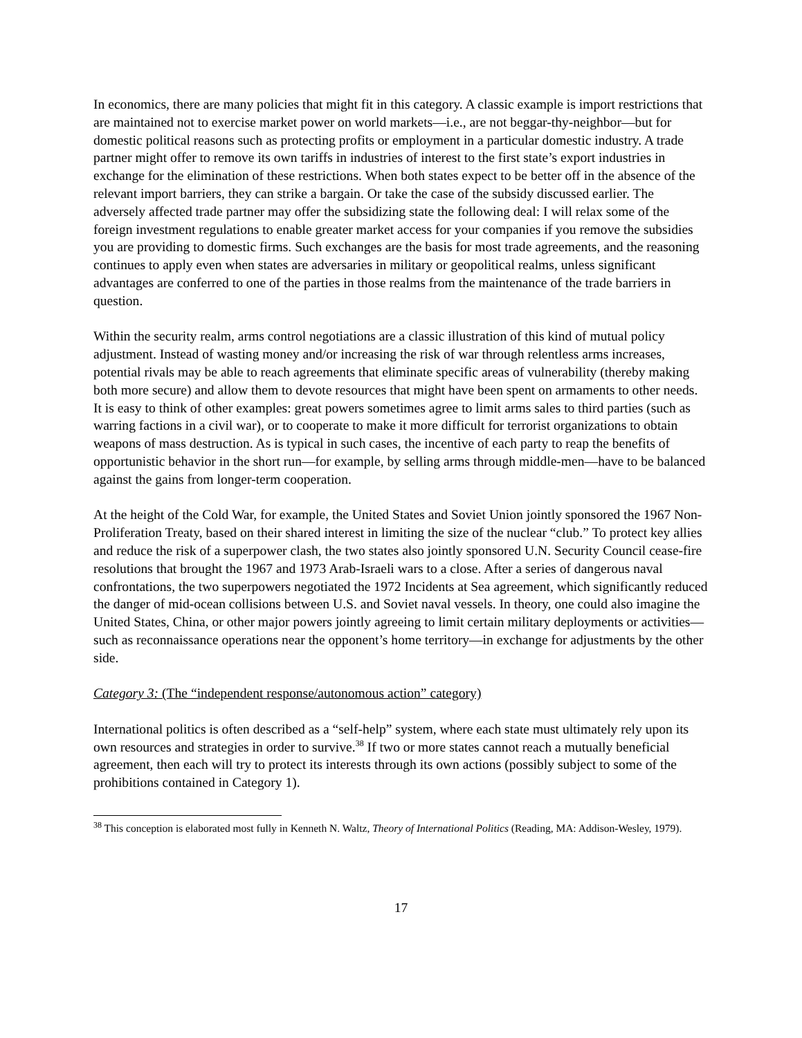In economics, there are many policies that might fit in this category. A classic example is import restrictions that are maintained not to exercise market power on world markets—i.e., are not beggar-thy-neighbor—but for domestic political reasons such as protecting profits or employment in a particular domestic industry. A trade partner might offer to remove its own tariffs in industries of interest to the first state’s export industries in exchange for the elimination of these restrictions. When both states expect to be better off in the absence of the relevant import barriers, they can strike a bargain. Or take the case of the subsidy discussed earlier. The adversely affected trade partner may offer the subsidizing state the following deal: I will relax some of the foreign investment regulations to enable greater market access for your companies if you remove the subsidies you are providing to domestic firms. Such exchanges are the basis for most trade agreements, and the reasoning continues to apply even when states are adversaries in military or geopolitical realms, unless significant advantages are conferred to one of the parties in those realms from the maintenance of the trade barriers in question.
Within the security realm, arms control negotiations are a classic illustration of this kind of mutual policy adjustment. Instead of wasting money and/or increasing the risk of war through relentless arms increases, potential rivals may be able to reach agreements that eliminate specific areas of vulnerability (thereby making both more secure) and allow them to devote resources that might have been spent on armaments to other needs. It is easy to think of other examples: great powers sometimes agree to limit arms sales to third parties (such as warring factions in a civil war), or to cooperate to make it more difficult for terrorist organizations to obtain weapons of mass destruction. As is typical in such cases, the incentive of each party to reap the benefits of opportunistic behavior in the short run—for example, by selling arms through middle-men—have to be balanced against the gains from longer-term cooperation.
At the height of the Cold War, for example, the United States and Soviet Union jointly sponsored the 1967 Non-Proliferation Treaty, based on their shared interest in limiting the size of the nuclear “club.” To protect key allies and reduce the risk of a superpower clash, the two states also jointly sponsored U.N. Security Council cease-fire resolutions that brought the 1967 and 1973 Arab-Israeli wars to a close. After a series of dangerous naval confrontations, the two superpowers negotiated the 1972 Incidents at Sea agreement, which significantly reduced the danger of mid-ocean collisions between U.S. and Soviet naval vessels. In theory, one could also imagine the United States, China, or other major powers jointly agreeing to limit certain military deployments or activities—such as reconnaissance operations near the opponent’s home territory—in exchange for adjustments by the other side.
Category 3: (The “independent response/autonomous action” category)
International politics is often described as a “self-help” system, where each state must ultimately rely upon its own resources and strategies in order to survive.<sup>38</sup> If two or more states cannot reach a mutually beneficial agreement, then each will try to protect its interests through its own actions (possibly subject to some of the prohibitions contained in Category 1).
<sup>38</sup> This conception is elaborated most fully in Kenneth N. Waltz, Theory of International Politics (Reading, MA: Addison-Wesley, 1979).
17